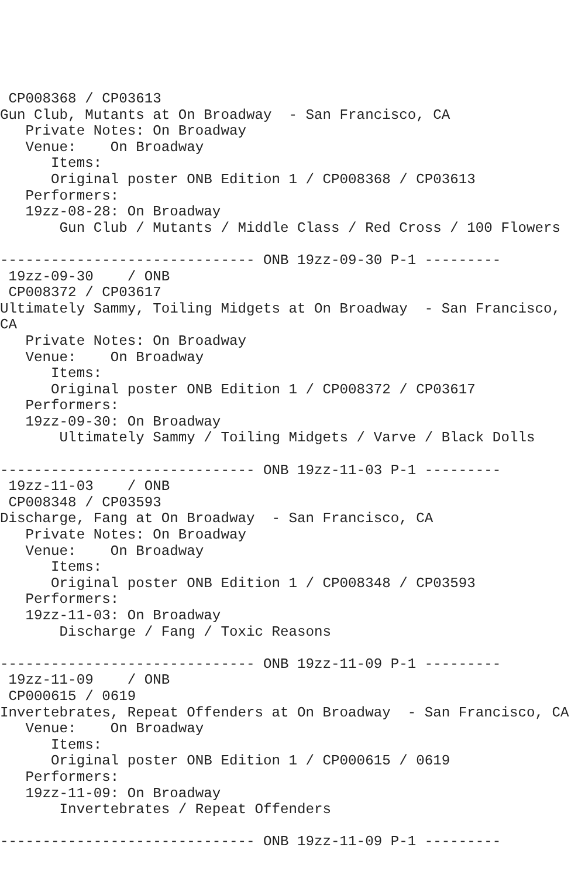CP008368 / CP03613
Gun Club, Mutants at On Broadway  - San Francisco, CA
   Private Notes: On Broadway
   Venue:    On Broadway
      Items:
      Original poster ONB Edition 1 / CP008368 / CP03613
   Performers:
   19zz-08-28: On Broadway
       Gun Club / Mutants / Middle Class / Red Cross / 100 Flowers

------------------------------ ONB 19zz-09-30 P-1 ---------
 19zz-09-30    / ONB
 CP008372 / CP03617
Ultimately Sammy, Toiling Midgets at On Broadway  - San Francisco,
CA
   Private Notes: On Broadway
   Venue:    On Broadway
      Items:
      Original poster ONB Edition 1 / CP008372 / CP03617
   Performers:
   19zz-09-30: On Broadway
       Ultimately Sammy / Toiling Midgets / Varve / Black Dolls

------------------------------ ONB 19zz-11-03 P-1 ---------
 19zz-11-03    / ONB
 CP008348 / CP03593
Discharge, Fang at On Broadway  - San Francisco, CA
   Private Notes: On Broadway
   Venue:    On Broadway
      Items:
      Original poster ONB Edition 1 / CP008348 / CP03593
   Performers:
   19zz-11-03: On Broadway
       Discharge / Fang / Toxic Reasons

------------------------------ ONB 19zz-11-09 P-1 ---------
 19zz-11-09    / ONB
 CP000615 / 0619
Invertebrates, Repeat Offenders at On Broadway  - San Francisco, CA
   Venue:    On Broadway
      Items:
      Original poster ONB Edition 1 / CP000615 / 0619
   Performers:
   19zz-11-09: On Broadway
       Invertebrates / Repeat Offenders

------------------------------ ONB 19zz-11-09 P-1 ---------